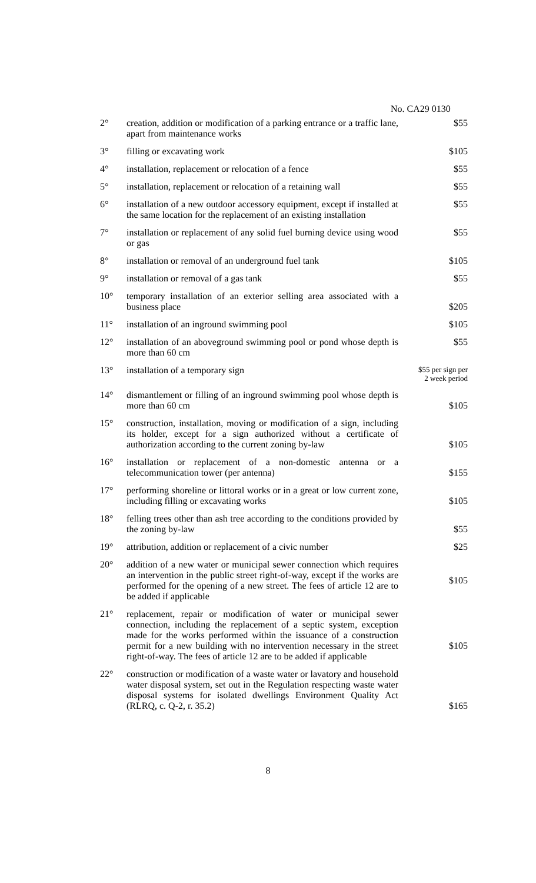No. CA29 0130
| 2° | creation, addition or modification of a parking entrance or a traffic lane, apart from maintenance works | $55 |
| 3° | filling or excavating work | $105 |
| 4° | installation, replacement or relocation of a fence | $55 |
| 5° | installation, replacement or relocation of a retaining wall | $55 |
| 6° | installation of a new outdoor accessory equipment, except if installed at the same location for the replacement of an existing installation | $55 |
| 7° | installation or replacement of any solid fuel burning device using wood or gas | $55 |
| 8° | installation or removal of an underground fuel tank | $105 |
| 9° | installation or removal of a gas tank | $55 |
| 10° | temporary installation of an exterior selling area associated with a business place | $205 |
| 11° | installation of an inground swimming pool | $105 |
| 12° | installation of an aboveground swimming pool or pond whose depth is more than 60 cm | $55 |
| 13° | installation of a temporary sign | $55 per sign per 2 week period |
| 14° | dismantlement or filling of an inground swimming pool whose depth is more than 60 cm | $105 |
| 15° | construction, installation, moving or modification of a sign, including its holder, except for a sign authorized without a certificate of authorization according to the current zoning by-law | $105 |
| 16° | installation or replacement of a non-domestic antenna or a telecommunication tower (per antenna) | $155 |
| 17° | performing shoreline or littoral works or in a great or low current zone, including filling or excavating works | $105 |
| 18° | felling trees other than ash tree according to the conditions provided by the zoning by-law | $55 |
| 19° | attribution, addition or replacement of a civic number | $25 |
| 20° | addition of a new water or municipal sewer connection which requires an intervention in the public street right-of-way, except if the works are performed for the opening of a new street. The fees of article 12 are to be added if applicable | $105 |
| 21° | replacement, repair or modification of water or municipal sewer connection, including the replacement of a septic system, exception made for the works performed within the issuance of a construction permit for a new building with no intervention necessary in the street right-of-way. The fees of article 12 are to be added if applicable | $105 |
| 22° | construction or modification of a waste water or lavatory and household water disposal system, set out in the Regulation respecting waste water disposal systems for isolated dwellings Environment Quality Act (RLRQ, c. Q-2, r. 35.2) | $165 |
8